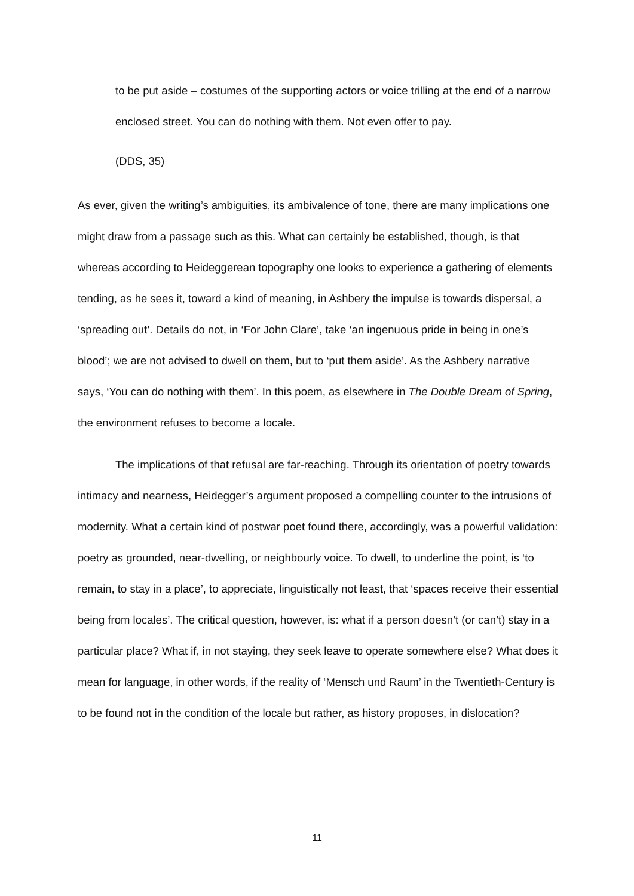to be put aside – costumes of the supporting actors or voice trilling at the end of a narrow enclosed street. You can do nothing with them. Not even offer to pay.
(DDS, 35)
As ever, given the writing’s ambiguities, its ambivalence of tone, there are many implications one might draw from a passage such as this. What can certainly be established, though, is that whereas according to Heideggerean topography one looks to experience a gathering of elements tending, as he sees it, toward a kind of meaning, in Ashbery the impulse is towards dispersal, a ‘spreading out’. Details do not, in ‘For John Clare’, take ‘an ingenuous pride in being in one’s blood’; we are not advised to dwell on them, but to ‘put them aside’. As the Ashbery narrative says, ‘You can do nothing with them’. In this poem, as elsewhere in The Double Dream of Spring, the environment refuses to become a locale.
The implications of that refusal are far-reaching. Through its orientation of poetry towards intimacy and nearness, Heidegger’s argument proposed a compelling counter to the intrusions of modernity. What a certain kind of postwar poet found there, accordingly, was a powerful validation: poetry as grounded, near-dwelling, or neighbourly voice. To dwell, to underline the point, is ‘to remain, to stay in a place’, to appreciate, linguistically not least, that ‘spaces receive their essential being from locales’. The critical question, however, is: what if a person doesn’t (or can’t) stay in a particular place? What if, in not staying, they seek leave to operate somewhere else? What does it mean for language, in other words, if the reality of ‘Mensch und Raum’ in the Twentieth-Century is to be found not in the condition of the locale but rather, as history proposes, in dislocation?
11